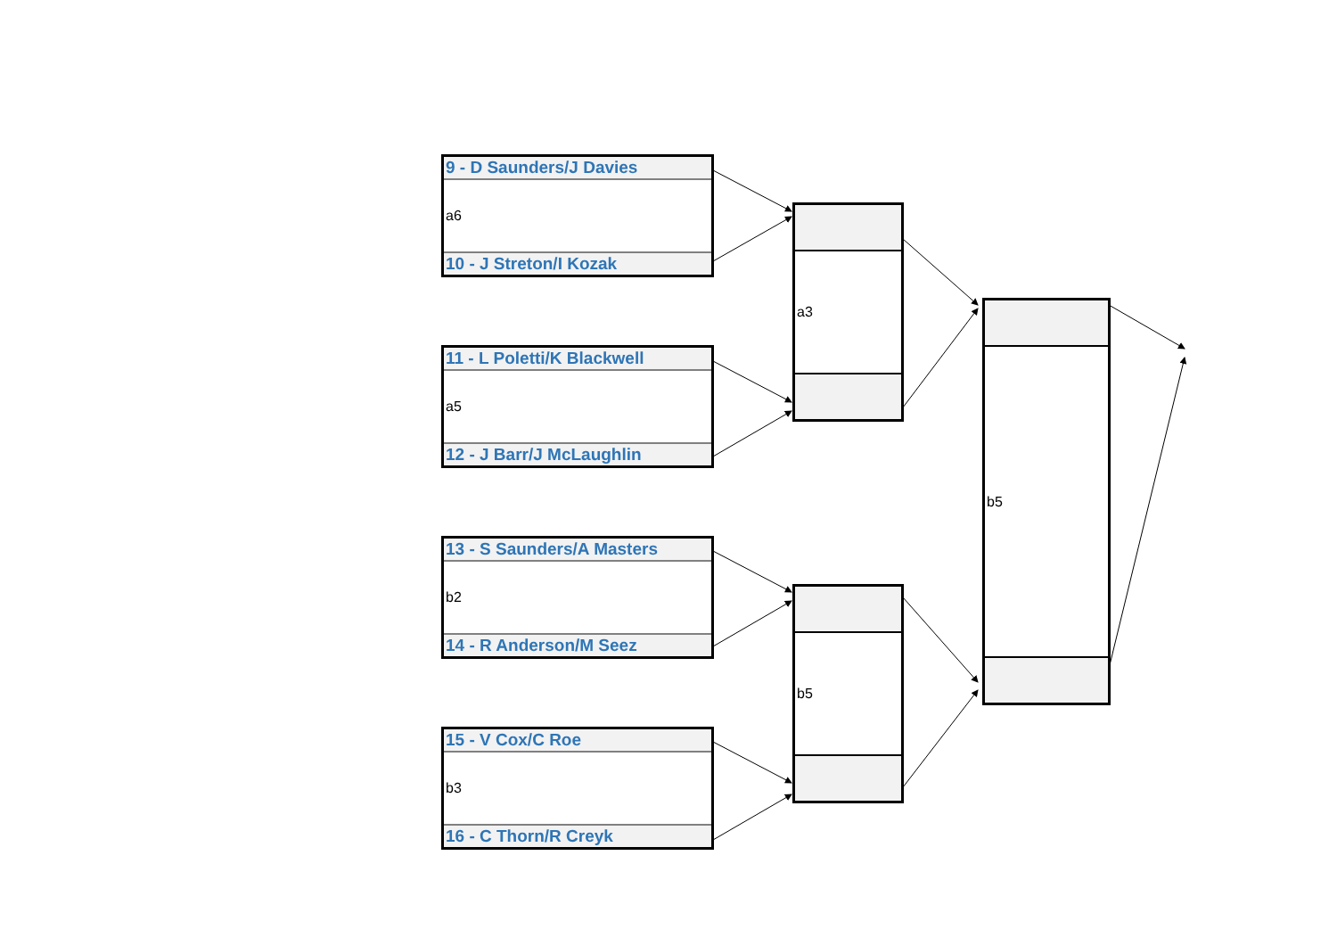9 - D Saunders/J Davies
a6
10 - J Streton/I Kozak
11 - L Poletti/K Blackwell
a5
12 - J Barr/J McLaughlin
13 - S Saunders/A Masters
b2
14 - R Anderson/M Seez
15 - V Cox/C Roe
b3
16 - C Thorn/R Creyk
a3
b5
b5